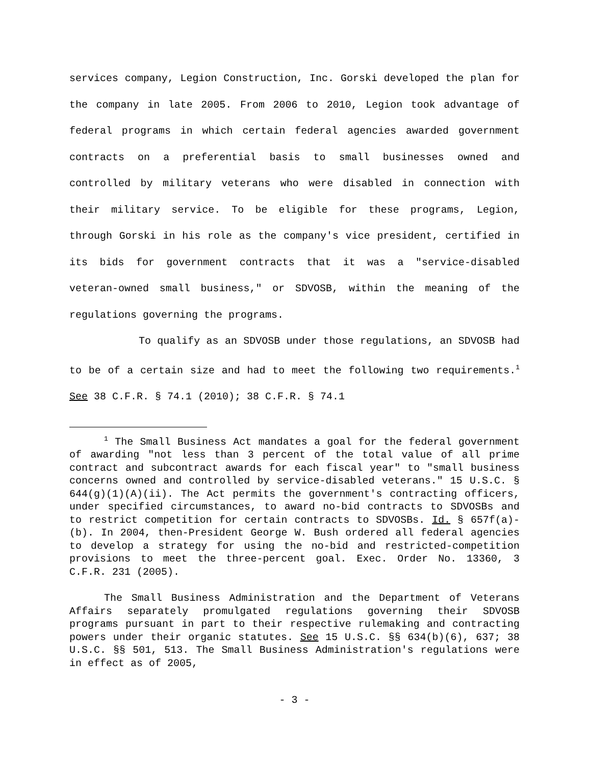services company, Legion Construction, Inc. Gorski developed the plan for the company in late 2005. From 2006 to 2010, Legion took advantage of federal programs in which certain federal agencies awarded government contracts on a preferential basis to small businesses owned and controlled by military veterans who were disabled in connection with their military service. To be eligible for these programs, Legion, through Gorski in his role as the company's vice president, certified in its bids for government contracts that it was a "service-disabled veteran-owned small business," or SDVOSB, within the meaning of the regulations governing the programs.
To qualify as an SDVOSB under those regulations, an SDVOSB had to be of a certain size and had to meet the following two requirements.<sup>1</sup> See 38 C.F.R. § 74.1 (2010); 38 C.F.R. § 74.1
<sup>1</sup> The Small Business Act mandates a goal for the federal government of awarding "not less than 3 percent of the total value of all prime contract and subcontract awards for each fiscal year" to "small business concerns owned and controlled by service-disabled veterans." 15 U.S.C. § 644(g)(1)(A)(ii). The Act permits the government's contracting officers, under specified circumstances, to award no-bid contracts to SDVOSBs and to restrict competition for certain contracts to SDVOSBs. Id. § 657f(a)-(b). In 2004, then-President George W. Bush ordered all federal agencies to develop a strategy for using the no-bid and restricted-competition provisions to meet the three-percent goal. Exec. Order No. 13360, 3 C.F.R. 231 (2005).
The Small Business Administration and the Department of Veterans Affairs separately promulgated regulations governing their SDVOSB programs pursuant in part to their respective rulemaking and contracting powers under their organic statutes. See 15 U.S.C. §§ 634(b)(6), 637; 38 U.S.C. §§ 501, 513. The Small Business Administration's regulations were in effect as of 2005,
- 3 -